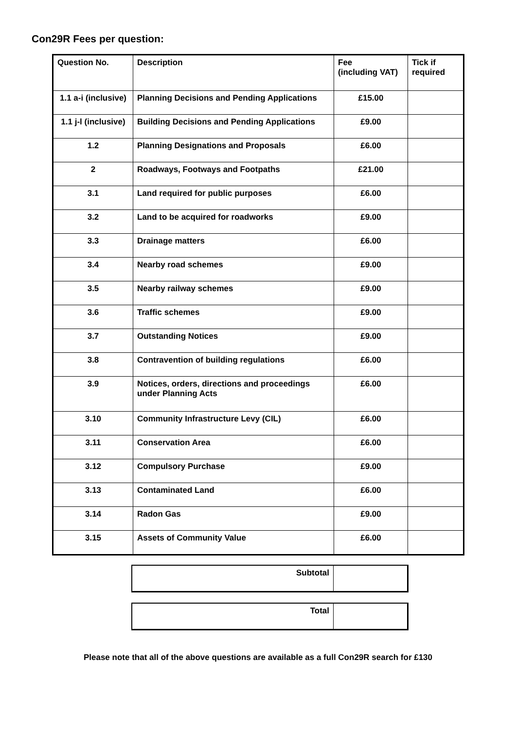Con29R Fees per question:
| Question No. | Description | Fee (including VAT) | Tick if required |
| --- | --- | --- | --- |
| 1.1 a-i (inclusive) | Planning Decisions and Pending Applications | £15.00 | |
| 1.1 j-l (inclusive) | Building Decisions and Pending Applications | £9.00 | |
| 1.2 | Planning Designations and Proposals | £6.00 | |
| 2 | Roadways, Footways and Footpaths | £21.00 | |
| 3.1 | Land required for public purposes | £6.00 | |
| 3.2 | Land to be acquired for roadworks | £9.00 | |
| 3.3 | Drainage matters | £6.00 | |
| 3.4 | Nearby road schemes | £9.00 | |
| 3.5 | Nearby railway schemes | £9.00 | |
| 3.6 | Traffic schemes | £9.00 | |
| 3.7 | Outstanding Notices | £9.00 | |
| 3.8 | Contravention of building regulations | £6.00 | |
| 3.9 | Notices, orders, directions and proceedings under Planning Acts | £6.00 | |
| 3.10 | Community Infrastructure Levy (CIL) | £6.00 | |
| 3.11 | Conservation Area | £6.00 | |
| 3.12 | Compulsory Purchase | £9.00 | |
| 3.13 | Contaminated Land | £6.00 | |
| 3.14 | Radon Gas | £9.00 | |
| 3.15 | Assets of Community Value | £6.00 | |
| Subtotal | |
| Total | |
Please note that all of the above questions are available as a full Con29R search for £130